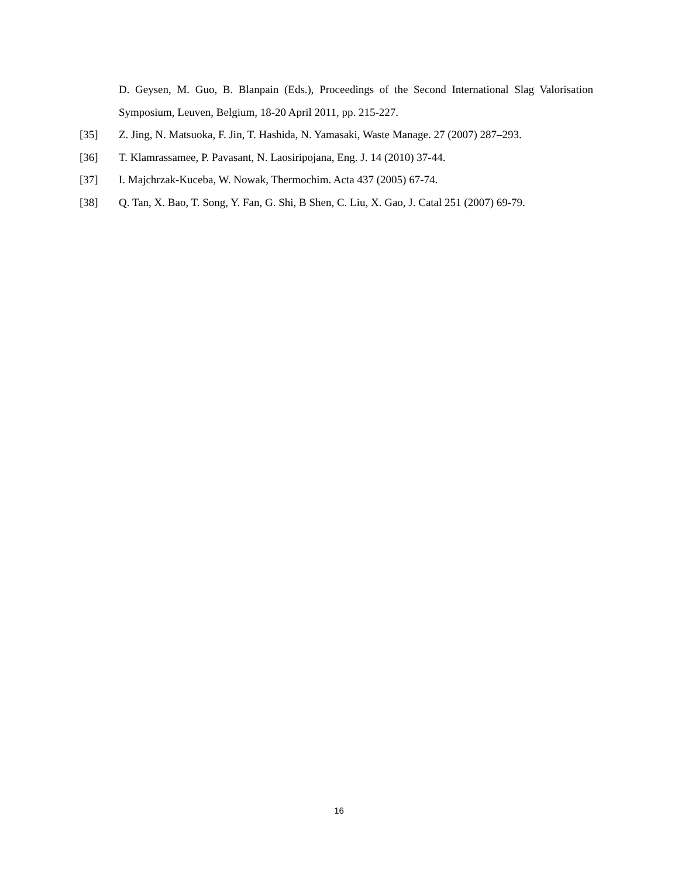D. Geysen, M. Guo, B. Blanpain (Eds.), Proceedings of the Second International Slag Valorisation Symposium, Leuven, Belgium, 18-20 April 2011, pp. 215-227.
[35] Z. Jing, N. Matsuoka, F. Jin, T. Hashida, N. Yamasaki, Waste Manage. 27 (2007) 287–293.
[36] T. Klamrassamee, P. Pavasant, N. Laosiripojana, Eng. J. 14 (2010) 37-44.
[37] I. Majchrzak-Kuceba, W. Nowak, Thermochim. Acta 437 (2005) 67-74.
[38] Q. Tan, X. Bao, T. Song, Y. Fan, G. Shi, B Shen, C. Liu, X. Gao, J. Catal 251 (2007) 69-79.
16